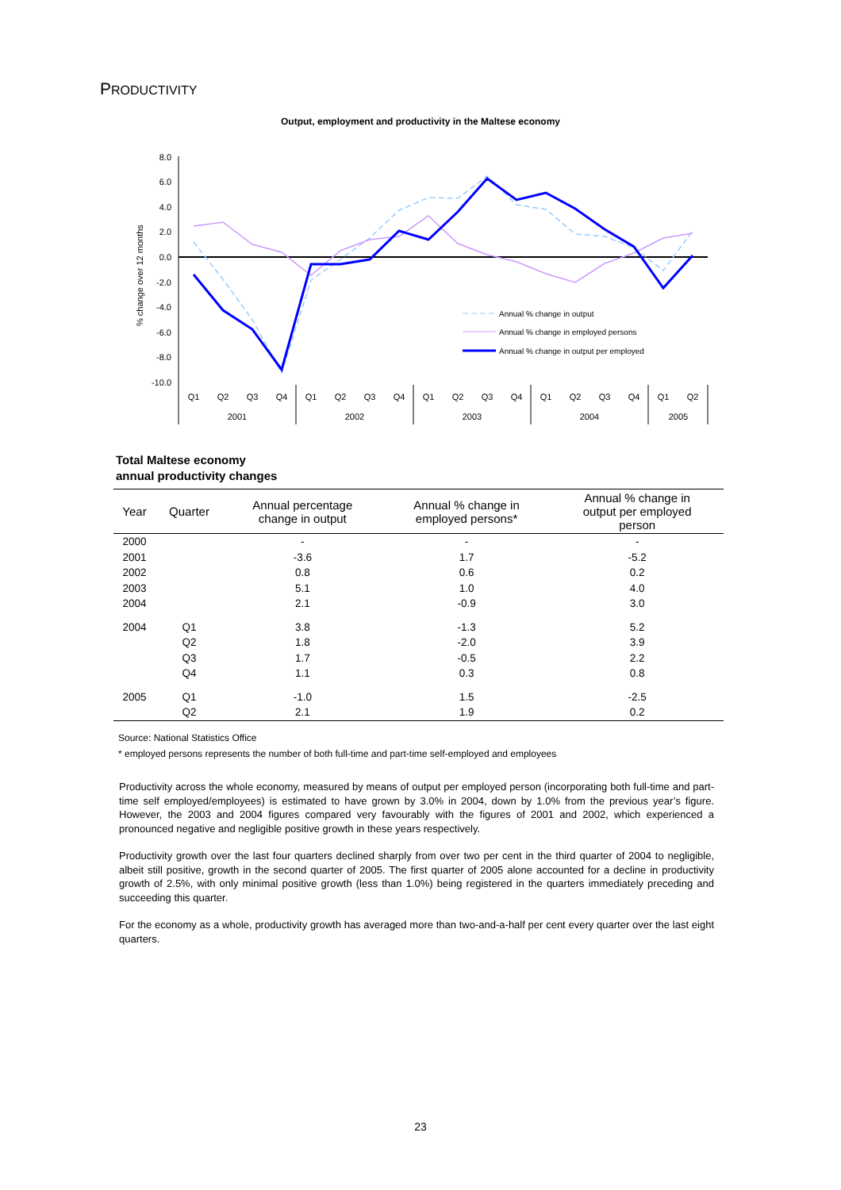PRODUCTIVITY
Output, employment and productivity in the Maltese economy
8.0
6.0
4.0
2.0
0.0
-2.0
-4.0
-6.0
-8.0
-10.0
% change over 12 months
Annual % change in output
Annual % change in employed persons
Annual % change in output per employed
Q1
Q2
Q3
Q4
Q1
Q2
Q3
Q4
Q1
Q2
Q3
Q4
Q1
Q2
Q3
Q4
Q1
Q2
2001
2002
2003
2004
2005
Total Maltese economy
annual productivity changes
| Year | Quarter | Annual percentage change in output | Annual % change in employed persons* | Annual % change in output per employed person |
| --- | --- | --- | --- | --- |
| 2000 | | - | - | - |
| 2001 | | -3.6 | 1.7 | -5.2 |
| 2002 | | 0.8 | 0.6 | 0.2 |
| 2003 | | 5.1 | 1.0 | 4.0 |
| 2004 | | 2.1 | -0.9 | 3.0 |
| 2004 | Q1 | 3.8 | -1.3 | 5.2 |
| | Q2 | 1.8 | -2.0 | 3.9 |
| | Q3 | 1.7 | -0.5 | 2.2 |
| | Q4 | 1.1 | 0.3 | 0.8 |
| 2005 | Q1 | -1.0 | 1.5 | -2.5 |
| | Q2 | 2.1 | 1.9 | 0.2 |
Source: National Statistics Office
* employed persons represents the number of both full-time and part-time self-employed and employees
Productivity across the whole economy, measured by means of output per employed person (incorporating both full-time and part-time self employed/employees) is estimated to have grown by 3.0% in 2004, down by 1.0% from the previous year’s figure. However, the 2003 and 2004 figures compared very favourably with the figures of 2001 and 2002, which experienced a pronounced negative and negligible positive growth in these years respectively.
Productivity growth over the last four quarters declined sharply from over two per cent in the third quarter of 2004 to negligible, albeit still positive, growth in the second quarter of 2005. The first quarter of 2005 alone accounted for a decline in productivity growth of 2.5%, with only minimal positive growth (less than 1.0%) being registered in the quarters immediately preceding and succeeding this quarter.
For the economy as a whole, productivity growth has averaged more than two-and-a-half per cent every quarter over the last eight quarters.
23